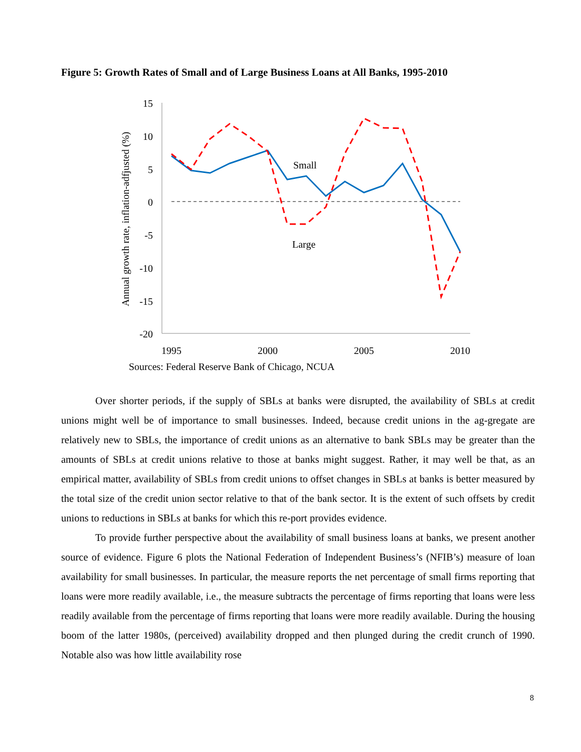Figure 5: Growth Rates of Small and of Large Business Loans at All Banks, 1995-2010
15
10
5
0
-5
-10
-15
-20
1995
2000
2005
2010
Annual growth rate, inflation-adfjusted (%)
Small
Large
Sources: Federal Reserve Bank of Chicago, NCUA
Over shorter periods, if the supply of SBLs at banks were disrupted, the availability of SBLs at credit unions might well be of importance to small businesses. Indeed, because credit unions in the ag-gregate are relatively new to SBLs, the importance of credit unions as an alternative to bank SBLs may be greater than the amounts of SBLs at credit unions relative to those at banks might suggest. Rather, it may well be that, as an empirical matter, availability of SBLs from credit unions to offset changes in SBLs at banks is better measured by the total size of the credit union sector relative to that of the bank sector. It is the extent of such offsets by credit unions to reductions in SBLs at banks for which this re-port provides evidence.
To provide further perspective about the availability of small business loans at banks, we present another source of evidence. Figure 6 plots the National Federation of Independent Business’s (NFIB’s) measure of loan availability for small businesses. In particular, the measure reports the net percentage of small firms reporting that loans were more readily available, i.e., the measure subtracts the percentage of firms reporting that loans were less readily available from the percentage of firms reporting that loans were more readily available. During the housing boom of the latter 1980s, (perceived) availability dropped and then plunged during the credit crunch of 1990. Notable also was how little availability rose
8